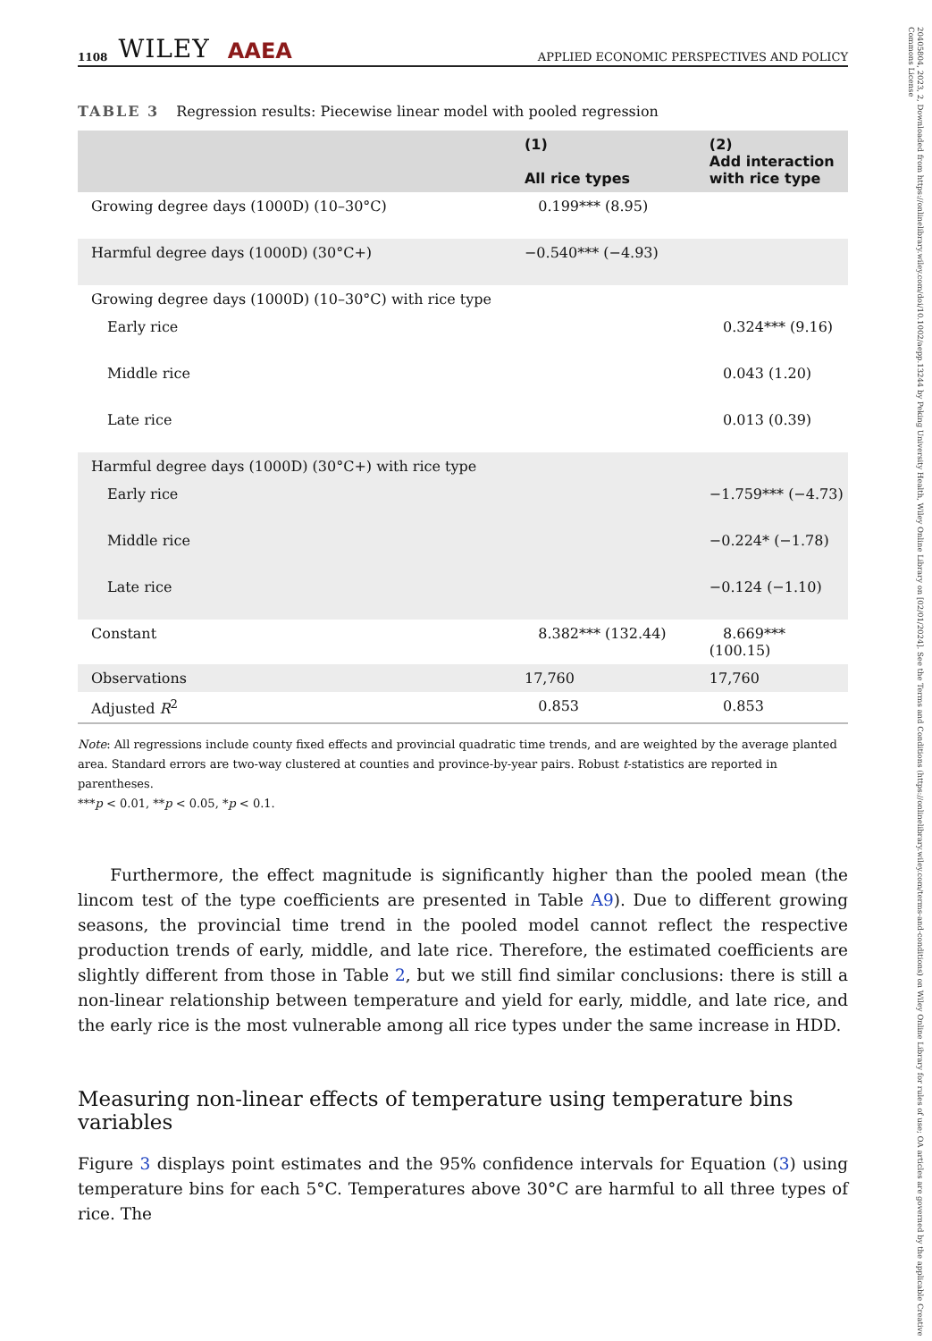1108 WILEY AAEA APPLIED ECONOMIC PERSPECTIVES AND POLICY
TABLE 3 Regression results: Piecewise linear model with pooled regression
| | (1) All rice types | (2) Add interaction with rice type |
| --- | --- | --- |
| Growing degree days (1000D) (10–30°C) | 0.199*** (8.95) | |
| Harmful degree days (1000D) (30°C+) | −0.540*** (−4.93) | |
| Growing degree days (1000D) (10–30°C) with rice type | | |
| Early rice | | 0.324*** (9.16) |
| Middle rice | | 0.043 (1.20) |
| Late rice | | 0.013 (0.39) |
| Harmful degree days (1000D) (30°C+) with rice type | | |
| Early rice | | −1.759*** (−4.73) |
| Middle rice | | −0.224* (−1.78) |
| Late rice | | −0.124 (−1.10) |
| Constant | 8.382*** (132.44) | 8.669*** (100.15) |
| Observations | 17,760 | 17,760 |
| Adjusted R<sup>2</sup> | 0.853 | 0.853 |
Note: All regressions include county fixed effects and provincial quadratic time trends, and are weighted by the average planted area. Standard errors are two-way clustered at counties and province-by-year pairs. Robust t-statistics are reported in parentheses.
***p < 0.01, **p < 0.05, *p < 0.1.
Furthermore, the effect magnitude is significantly higher than the pooled mean (the lincom test of the type coefficients are presented in Table A9). Due to different growing seasons, the provincial time trend in the pooled model cannot reflect the respective production trends of early, middle, and late rice. Therefore, the estimated coefficients are slightly different from those in Table 2, but we still find similar conclusions: there is still a non-linear relationship between temperature and yield for early, middle, and late rice, and the early rice is the most vulnerable among all rice types under the same increase in HDD.
Measuring non-linear effects of temperature using temperature bins variables
Figure 3 displays point estimates and the 95% confidence intervals for Equation (3) using temperature bins for each 5°C. Temperatures above 30°C are harmful to all three types of rice. The
20405804, 2023, 2, Downloaded from https://onlinelibrary.wiley.com/doi/10.1002/aepp.13244 by Peking University Health, Wiley Online Library on [02/01/2024]. See the Terms and Conditions (https://onlinelibrary.wiley.com/terms-and-conditions) on Wiley Online Library for rules of use; OA articles are governed by the applicable Creative Commons License